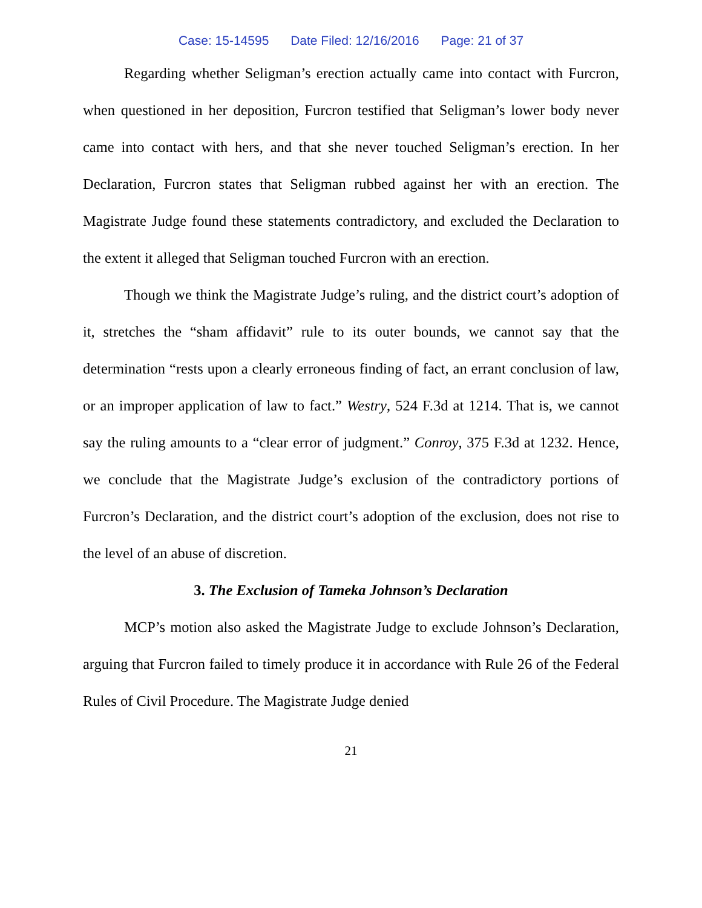Case: 15-14595 Date Filed: 12/16/2016 Page: 21 of 37
Regarding whether Seligman’s erection actually came into contact with Furcron, when questioned in her deposition, Furcron testified that Seligman’s lower body never came into contact with hers, and that she never touched Seligman’s erection. In her Declaration, Furcron states that Seligman rubbed against her with an erection. The Magistrate Judge found these statements contradictory, and excluded the Declaration to the extent it alleged that Seligman touched Furcron with an erection.
Though we think the Magistrate Judge’s ruling, and the district court’s adoption of it, stretches the “sham affidavit” rule to its outer bounds, we cannot say that the determination “rests upon a clearly erroneous finding of fact, an errant conclusion of law, or an improper application of law to fact.” Westry, 524 F.3d at 1214. That is, we cannot say the ruling amounts to a “clear error of judgment.” Conroy, 375 F.3d at 1232. Hence, we conclude that the Magistrate Judge’s exclusion of the contradictory portions of Furcron’s Declaration, and the district court’s adoption of the exclusion, does not rise to the level of an abuse of discretion.
3. The Exclusion of Tameka Johnson’s Declaration
MCP’s motion also asked the Magistrate Judge to exclude Johnson’s Declaration, arguing that Furcron failed to timely produce it in accordance with Rule 26 of the Federal Rules of Civil Procedure. The Magistrate Judge denied
21